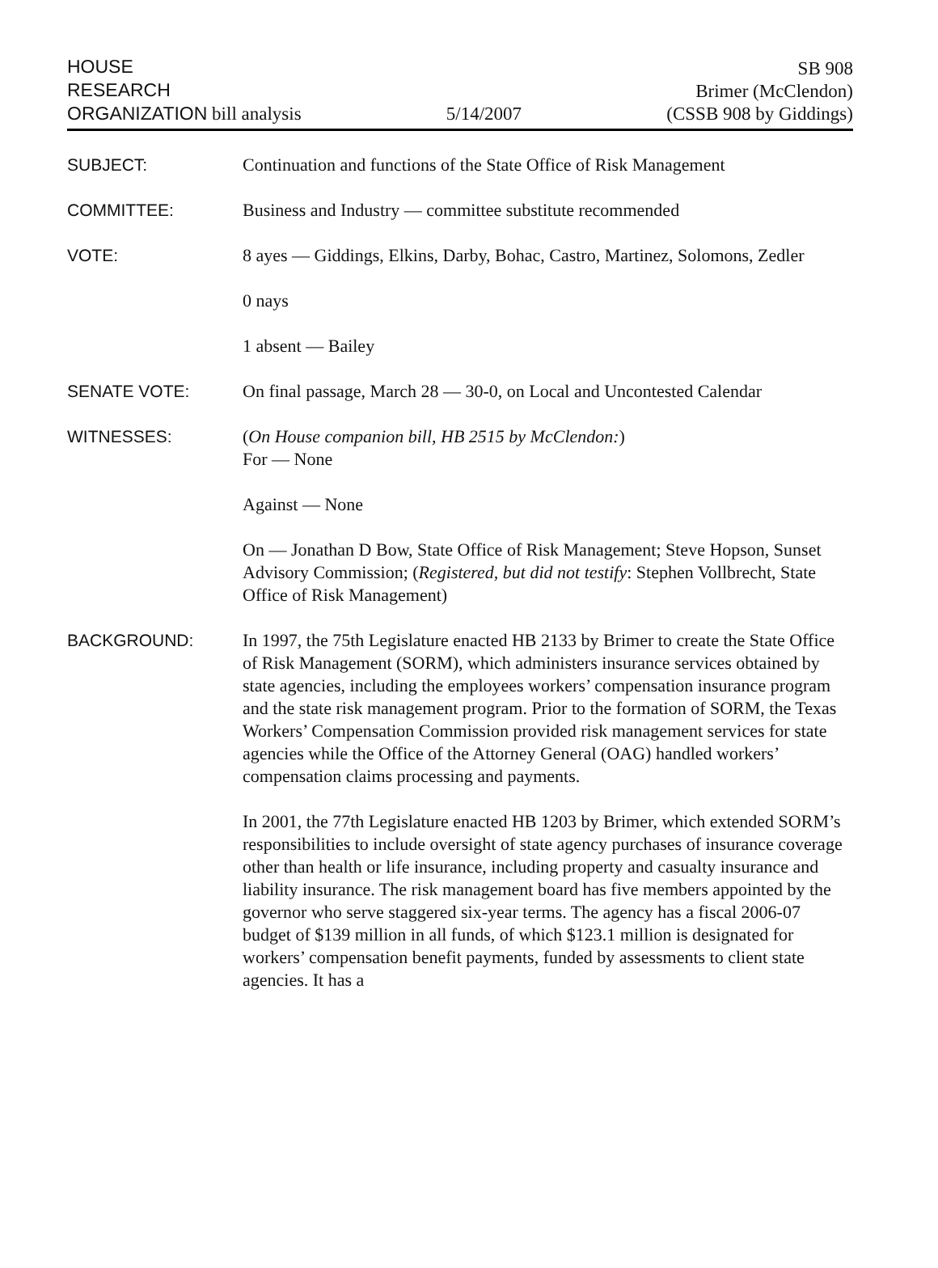HOUSE
RESEARCH
ORGANIZATION bill analysis
5/14/2007
SB 908
Brimer (McClendon)
(CSSB 908 by Giddings)
SUBJECT:
Continuation and functions of the State Office of Risk Management
COMMITTEE:
Business and Industry — committee substitute recommended
VOTE:
8 ayes — Giddings, Elkins, Darby, Bohac, Castro, Martinez, Solomons, Zedler
0 nays
1 absent — Bailey
SENATE VOTE:
On final passage, March 28 — 30-0, on Local and Uncontested Calendar
WITNESSES:
(On House companion bill, HB 2515 by McClendon:)
For — None
Against — None
On — Jonathan D Bow, State Office of Risk Management; Steve Hopson, Sunset Advisory Commission; (Registered, but did not testify: Stephen Vollbrecht, State Office of Risk Management)
BACKGROUND:
In 1997, the 75th Legislature enacted HB 2133 by Brimer to create the State Office of Risk Management (SORM), which administers insurance services obtained by state agencies, including the employees workers’ compensation insurance program and the state risk management program. Prior to the formation of SORM, the Texas Workers’ Compensation Commission provided risk management services for state agencies while the Office of the Attorney General (OAG) handled workers’ compensation claims processing and payments.
In 2001, the 77th Legislature enacted HB 1203 by Brimer, which extended SORM’s responsibilities to include oversight of state agency purchases of insurance coverage other than health or life insurance, including property and casualty insurance and liability insurance. The risk management board has five members appointed by the governor who serve staggered six-year terms. The agency has a fiscal 2006-07 budget of $139 million in all funds, of which $123.1 million is designated for workers’ compensation benefit payments, funded by assessments to client state agencies. It has a